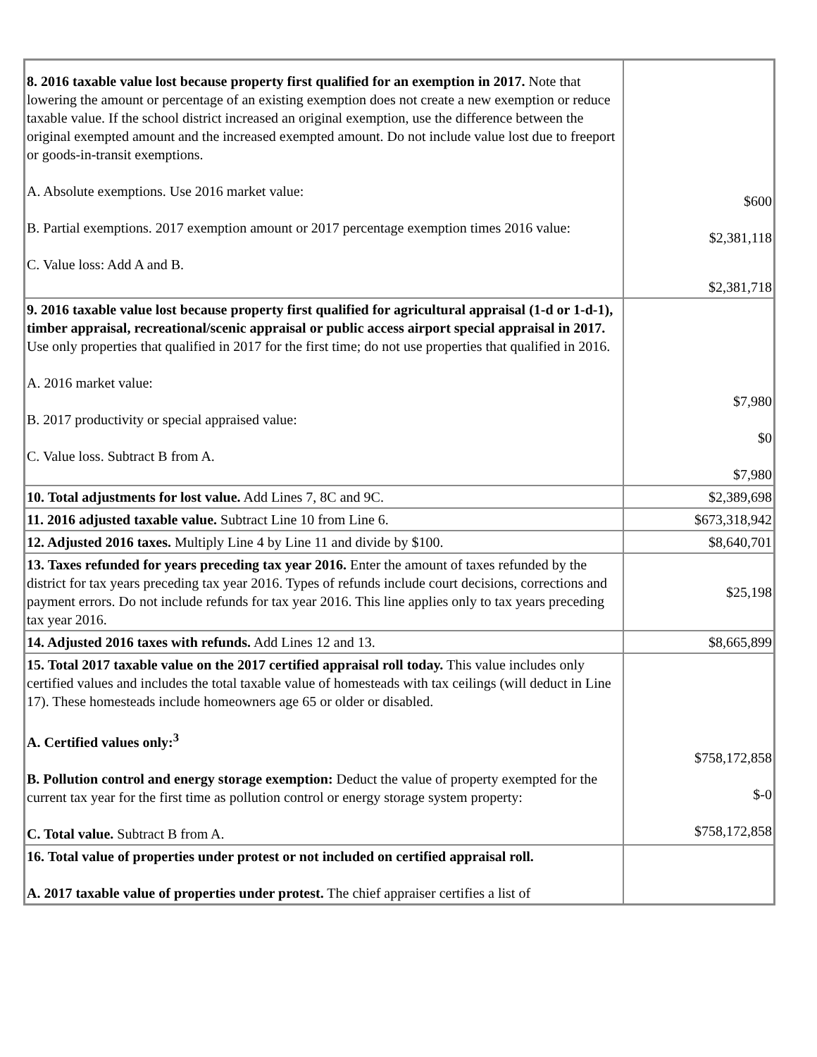| 8. 2016 taxable value lost because property first qualified for an exemption in 2017. Note that lowering the amount or percentage of an existing exemption does not create a new exemption or reduce taxable value. If the school district increased an original exemption, use the difference between the original exempted amount and the increased exempted amount. Do not include value lost due to freeport or goods-in-transit exemptions. A. Absolute exemptions. Use 2016 market value: B. Partial exemptions. 2017 exemption amount or 2017 percentage exemption times 2016 value: C. Value loss: Add A and B. | $600 $2,381,118 $2,381,718 |
| 9. 2016 taxable value lost because property first qualified for agricultural appraisal (1-d or 1-d-1), timber appraisal, recreational/scenic appraisal or public access airport special appraisal in 2017. Use only properties that qualified in 2017 for the first time; do not use properties that qualified in 2016. A. 2016 market value: B. 2017 productivity or special appraised value: C. Value loss. Subtract B from A. | $7,980 $0 $7,980 |
| 10. Total adjustments for lost value. Add Lines 7, 8C and 9C. | $2,389,698 |
| 11. 2016 adjusted taxable value. Subtract Line 10 from Line 6. | $673,318,942 |
| 12. Adjusted 2016 taxes. Multiply Line 4 by Line 11 and divide by $100. | $8,640,701 |
| 13. Taxes refunded for years preceding tax year 2016. Enter the amount of taxes refunded by the district for tax years preceding tax year 2016. Types of refunds include court decisions, corrections and payment errors. Do not include refunds for tax year 2016. This line applies only to tax years preceding tax year 2016. | $25,198 |
| 14. Adjusted 2016 taxes with refunds. Add Lines 12 and 13. | $8,665,899 |
| 15. Total 2017 taxable value on the 2017 certified appraisal roll today. This value includes only certified values and includes the total taxable value of homesteads with tax ceilings (will deduct in Line 17). These homesteads include homeowners age 65 or older or disabled. A. Certified values only:<sup>3</sup> B. Pollution control and energy storage exemption: Deduct the value of property exempted for the current tax year for the first time as pollution control or energy storage system property: C. Total value. Subtract B from A. | $758,172,858 $-0 $758,172,858 |
| 16. Total value of properties under protest or not included on certified appraisal roll. A. 2017 taxable value of properties under protest. The chief appraiser certifies a list of | |